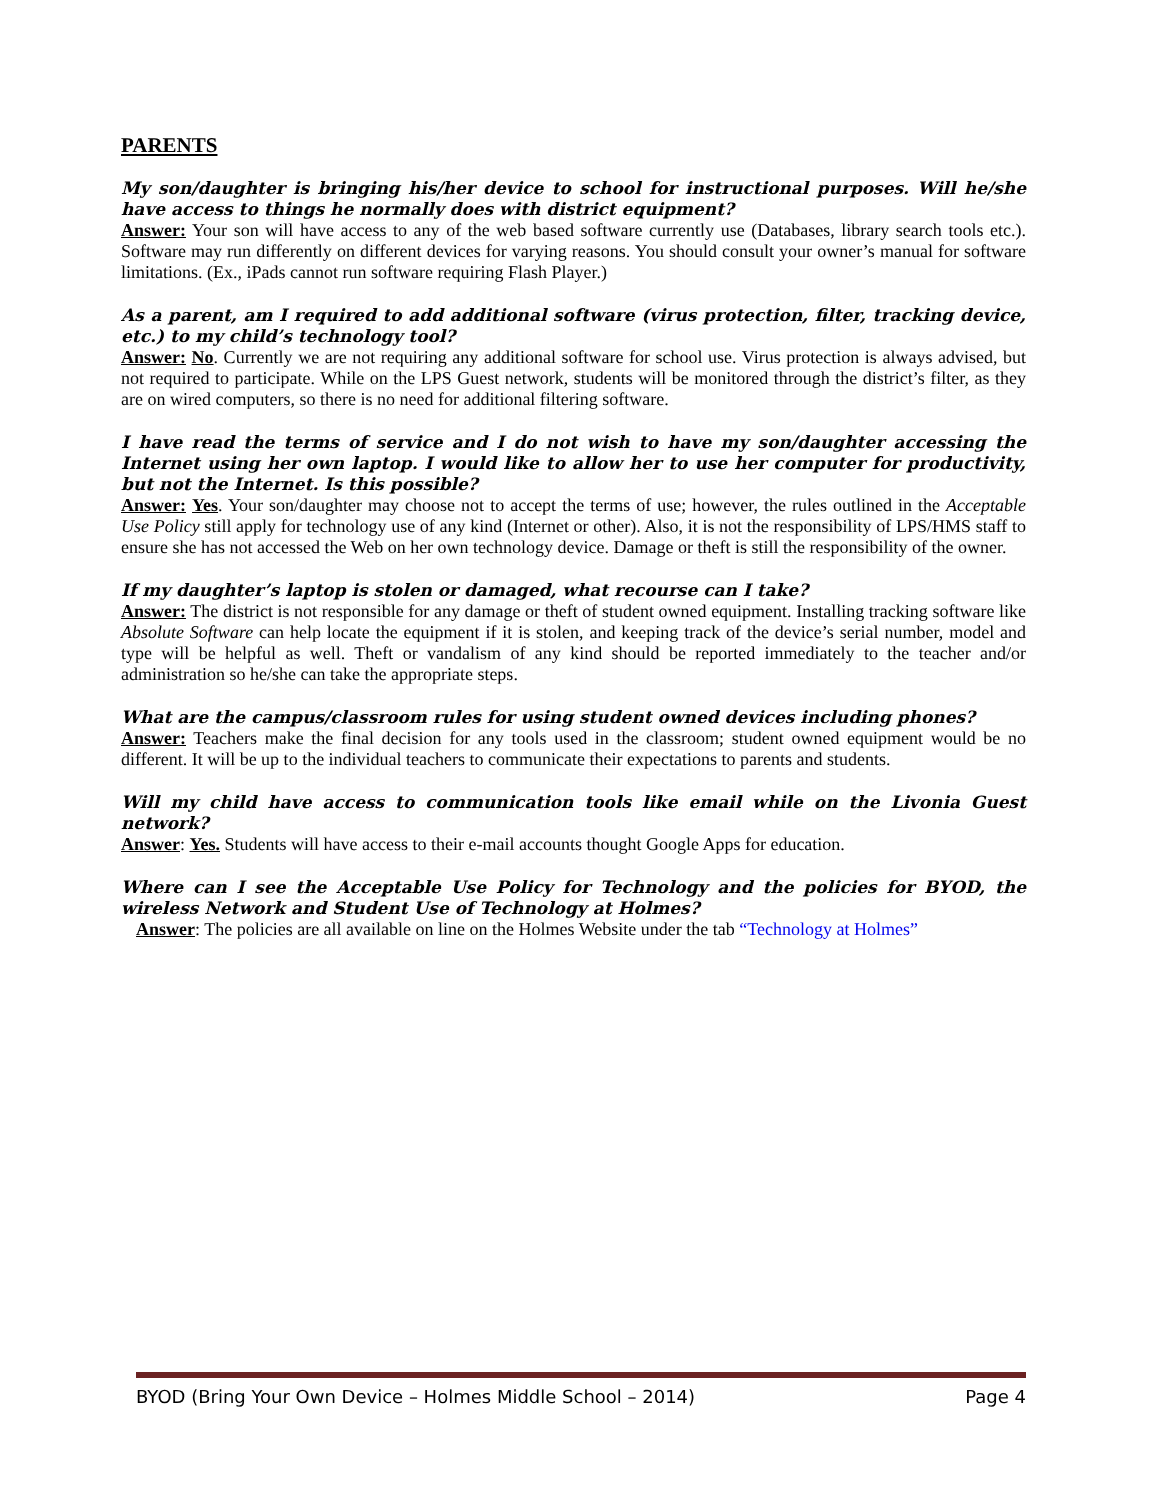PARENTS
My son/daughter is bringing his/her device to school for instructional purposes. Will he/she have access to things he normally does with district equipment?
Answer: Your son will have access to any of the web based software currently use (Databases, library search tools etc.). Software may run differently on different devices for varying reasons. You should consult your owner’s manual for software limitations. (Ex., iPads cannot run software requiring Flash Player.)
As a parent, am I required to add additional software (virus protection, filter, tracking device, etc.) to my child’s technology tool?
Answer: No. Currently we are not requiring any additional software for school use. Virus protection is always advised, but not required to participate. While on the LPS Guest network, students will be monitored through the district’s filter, as they are on wired computers, so there is no need for additional filtering software.
I have read the terms of service and I do not wish to have my son/daughter accessing the Internet using her own laptop. I would like to allow her to use her computer for productivity, but not the Internet. Is this possible?
Answer: Yes. Your son/daughter may choose not to accept the terms of use; however, the rules outlined in the Acceptable Use Policy still apply for technology use of any kind (Internet or other). Also, it is not the responsibility of LPS/HMS staff to ensure she has not accessed the Web on her own technology device. Damage or theft is still the responsibility of the owner.
If my daughter’s laptop is stolen or damaged, what recourse can I take?
Answer: The district is not responsible for any damage or theft of student owned equipment. Installing tracking software like Absolute Software can help locate the equipment if it is stolen, and keeping track of the device’s serial number, model and type will be helpful as well. Theft or vandalism of any kind should be reported immediately to the teacher and/or administration so he/she can take the appropriate steps.
What are the campus/classroom rules for using student owned devices including phones?
Answer: Teachers make the final decision for any tools used in the classroom; student owned equipment would be no different. It will be up to the individual teachers to communicate their expectations to parents and students.
Will my child have access to communication tools like email while on the Livonia Guest network?
Answer: Yes. Students will have access to their e-mail accounts thought Google Apps for education.
Where can I see the Acceptable Use Policy for Technology and the policies for BYOD, the wireless Network and Student Use of Technology at Holmes?
Answer: The policies are all available on line on the Holmes Website under the tab “Technology at Holmes”
BYOD (Bring Your Own Device – Holmes Middle School – 2014) Page 4